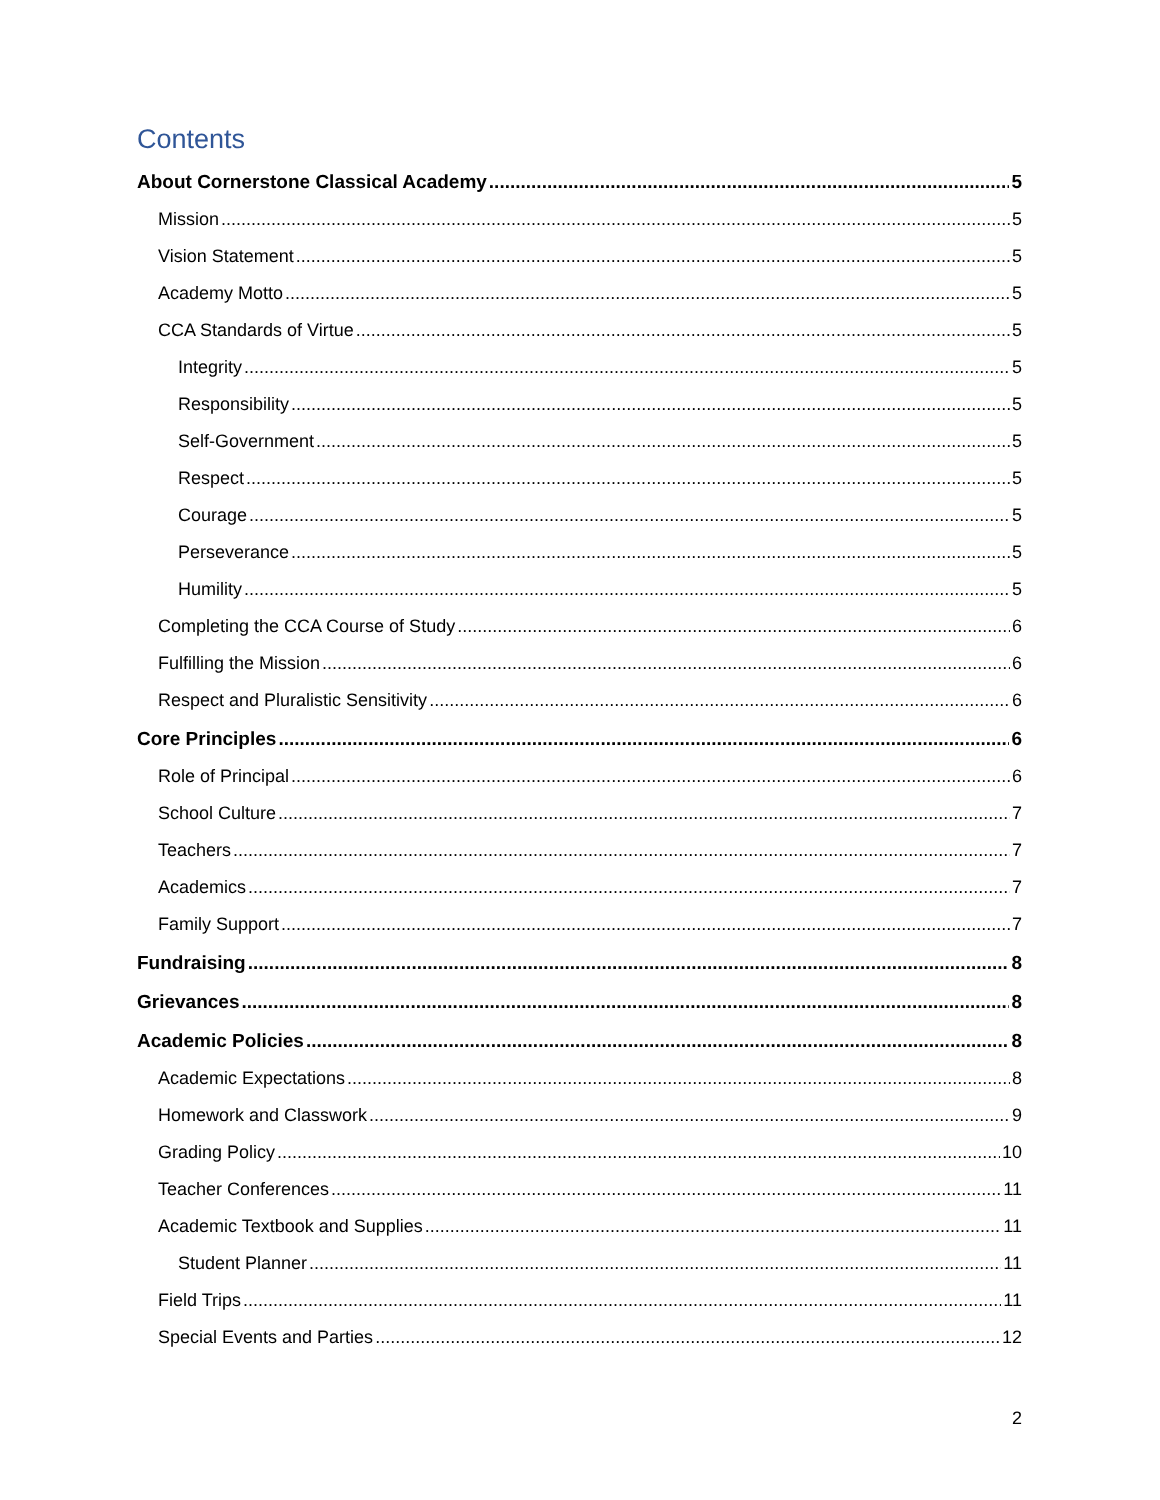Contents
About Cornerstone Classical Academy 5
Mission 5
Vision Statement 5
Academy Motto 5
CCA Standards of Virtue 5
Integrity 5
Responsibility 5
Self-Government 5
Respect 5
Courage 5
Perseverance 5
Humility 5
Completing the CCA Course of Study 6
Fulfilling the Mission 6
Respect and Pluralistic Sensitivity 6
Core Principles 6
Role of Principal 6
School Culture 7
Teachers 7
Academics 7
Family Support 7
Fundraising 8
Grievances 8
Academic Policies 8
Academic Expectations 8
Homework and Classwork 9
Grading Policy 10
Teacher Conferences 11
Academic Textbook and Supplies 11
Student Planner 11
Field Trips 11
Special Events and Parties 12
2